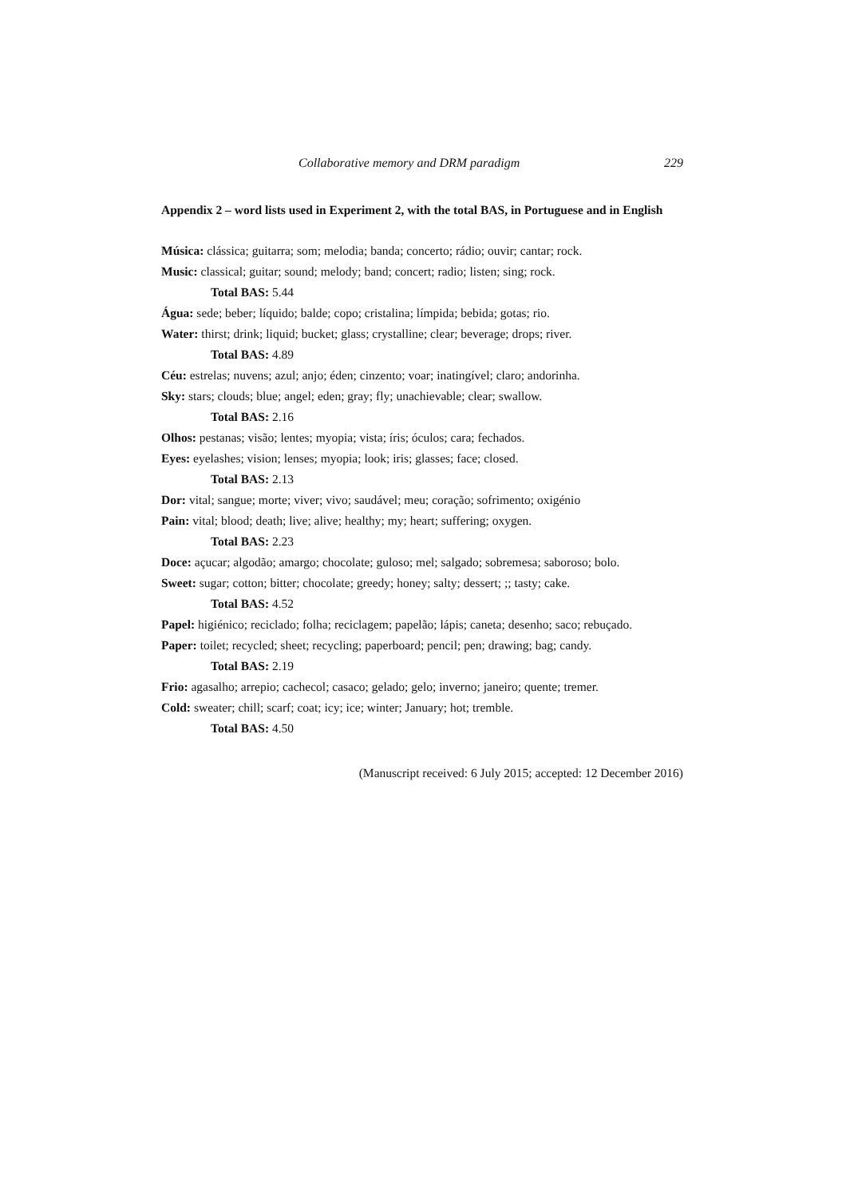Collaborative memory and DRM paradigm 229
Appendix 2 – word lists used in Experiment 2, with the total BAS, in Portuguese and in English
Música: clássica; guitarra; som; melodia; banda; concerto; rádio; ouvir; cantar; rock.
Music: classical; guitar; sound; melody; band; concert; radio; listen; sing; rock.
Total BAS: 5.44
Água: sede; beber; líquido; balde; copo; cristalina; límpida; bebida; gotas; rio.
Water: thirst; drink; liquid; bucket; glass; crystalline; clear; beverage; drops; river.
Total BAS: 4.89
Céu: estrelas; nuvens; azul; anjo; éden; cinzento; voar; inatingível; claro; andorinha.
Sky: stars; clouds; blue; angel; eden; gray; fly; unachievable; clear; swallow.
Total BAS: 2.16
Olhos: pestanas; visão; lentes; myopia; vista; íris; óculos; cara; fechados.
Eyes: eyelashes; vision; lenses; myopia; look; iris; glasses; face; closed.
Total BAS: 2.13
Dor: vital; sangue; morte; viver; vivo; saudável; meu; coração; sofrimento; oxigénio
Pain: vital; blood; death; live; alive; healthy; my; heart; suffering; oxygen.
Total BAS: 2.23
Doce: açucar; algodão; amargo; chocolate; guloso; mel; salgado; sobremesa; saboroso; bolo.
Sweet: sugar; cotton; bitter; chocolate; greedy; honey; salty; dessert; ;; tasty; cake.
Total BAS: 4.52
Papel: higiénico; reciclado; folha; reciclagem; papelão; lápis; caneta; desenho; saco; rebuçado.
Paper: toilet; recycled; sheet; recycling; paperboard; pencil; pen; drawing; bag; candy.
Total BAS: 2.19
Frio: agasalho; arrepio; cachecol; casaco; gelado; gelo; inverno; janeiro; quente; tremer.
Cold: sweater; chill; scarf; coat; icy; ice; winter; January; hot; tremble.
Total BAS: 4.50
(Manuscript received: 6 July 2015; accepted: 12 December 2016)